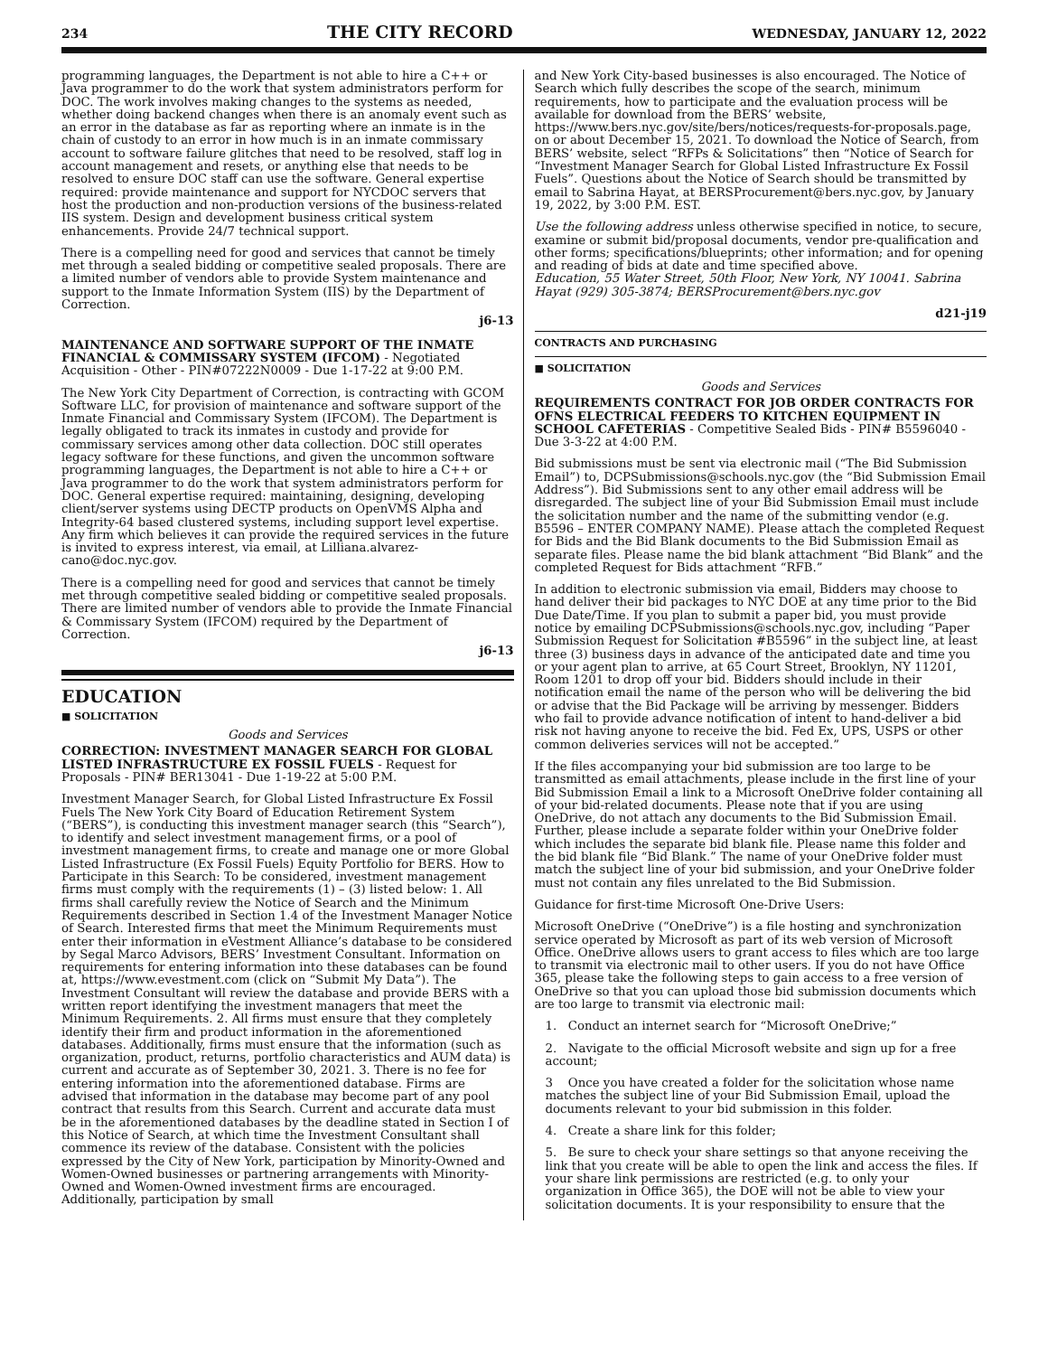234 THE CITY RECORD WEDNESDAY, JANUARY 12, 2022
programming languages, the Department is not able to hire a C++ or Java programmer to do the work that system administrators perform for DOC. The work involves making changes to the systems as needed, whether doing backend changes when there is an anomaly event such as an error in the database as far as reporting where an inmate is in the chain of custody to an error in how much is in an inmate commissary account to software failure glitches that need to be resolved, staff log in account management and resets, or anything else that needs to be resolved to ensure DOC staff can use the software. General expertise required: provide maintenance and support for NYCDOC servers that host the production and non-production versions of the business-related IIS system. Design and development business critical system enhancements. Provide 24/7 technical support.
There is a compelling need for good and services that cannot be timely met through a sealed bidding or competitive sealed proposals. There are a limited number of vendors able to provide System maintenance and support to the Inmate Information System (IIS) by the Department of Correction.
j6-13
MAINTENANCE AND SOFTWARE SUPPORT OF THE INMATE FINANCIAL & COMMISSARY SYSTEM (IFCOM) - Negotiated Acquisition - Other - PIN#07222N0009 - Due 1-17-22 at 9:00 P.M.
The New York City Department of Correction, is contracting with GCOM Software LLC, for provision of maintenance and software support of the Inmate Financial and Commissary System (IFCOM). The Department is legally obligated to track its inmates in custody and provide for commissary services among other data collection. DOC still operates legacy software for these functions, and given the uncommon software programming languages, the Department is not able to hire a C++ or Java programmer to do the work that system administrators perform for DOC. General expertise required: maintaining, designing, developing client/server systems using DECTP products on OpenVMS Alpha and Integrity-64 based clustered systems, including support level expertise. Any firm which believes it can provide the required services in the future is invited to express interest, via email, at Lilliana.alvarez-cano@doc.nyc.gov.
There is a compelling need for good and services that cannot be timely met through competitive sealed bidding or competitive sealed proposals. There are limited number of vendors able to provide the Inmate Financial & Commissary System (IFCOM) required by the Department of Correction.
j6-13
EDUCATION
■ SOLICITATION
Goods and Services
CORRECTION: INVESTMENT MANAGER SEARCH FOR GLOBAL LISTED INFRASTRUCTURE EX FOSSIL FUELS - Request for Proposals - PIN# BER13041 - Due 1-19-22 at 5:00 P.M.
Investment Manager Search, for Global Listed Infrastructure Ex Fossil Fuels The New York City Board of Education Retirement System (“BERS”), is conducting this investment manager search (this “Search”), to identify and select investment management firms, or a pool of investment management firms, to create and manage one or more Global Listed Infrastructure (Ex Fossil Fuels) Equity Portfolio for BERS. How to Participate in this Search: To be considered, investment management firms must comply with the requirements (1) – (3) listed below: 1. All firms shall carefully review the Notice of Search and the Minimum Requirements described in Section 1.4 of the Investment Manager Notice of Search. Interested firms that meet the Minimum Requirements must enter their information in eVestment Alliance’s database to be considered by Segal Marco Advisors, BERS’ Investment Consultant. Information on requirements for entering information into these databases can be found at, https://www.evestment.com (click on “Submit My Data”). The Investment Consultant will review the database and provide BERS with a written report identifying the investment managers that meet the Minimum Requirements. 2. All firms must ensure that they completely identify their firm and product information in the aforementioned databases. Additionally, firms must ensure that the information (such as organization, product, returns, portfolio characteristics and AUM data) is current and accurate as of September 30, 2021. 3. There is no fee for entering information into the aforementioned database. Firms are advised that information in the database may become part of any pool contract that results from this Search. Current and accurate data must be in the aforementioned databases by the deadline stated in Section I of this Notice of Search, at which time the Investment Consultant shall commence its review of the database. Consistent with the policies expressed by the City of New York, participation by Minority-Owned and Women-Owned businesses or partnering arrangements with Minority-Owned and Women-Owned investment firms are encouraged. Additionally, participation by small
and New York City-based businesses is also encouraged. The Notice of Search which fully describes the scope of the search, minimum requirements, how to participate and the evaluation process will be available for download from the BERS’ website, https://www.bers.nyc.gov/site/bers/notices/requests-for-proposals.page, on or about December 15, 2021. To download the Notice of Search, from BERS’ website, select “RFPs & Solicitations” then “Notice of Search for “Investment Manager Search for Global Listed Infrastructure Ex Fossil Fuels”. Questions about the Notice of Search should be transmitted by email to Sabrina Hayat, at BERSProcurement@bers.nyc.gov, by January 19, 2022, by 3:00 P.M. EST.
Use the following address unless otherwise specified in notice, to secure, examine or submit bid/proposal documents, vendor pre-qualification and other forms; specifications/blueprints; other information; and for opening and reading of bids at date and time specified above.
Education, 55 Water Street, 50th Floor, New York, NY 10041. Sabrina Hayat (929) 305-3874; BERSProcurement@bers.nyc.gov
d21-j19
CONTRACTS AND PURCHASING
■ SOLICITATION
Goods and Services
REQUIREMENTS CONTRACT FOR JOB ORDER CONTRACTS FOR OFNS ELECTRICAL FEEDERS TO KITCHEN EQUIPMENT IN SCHOOL CAFETERIAS - Competitive Sealed Bids - PIN# B5596040 - Due 3-3-22 at 4:00 P.M.
Bid submissions must be sent via electronic mail (“The Bid Submission Email”) to, DCPSubmissions@schools.nyc.gov (the “Bid Submission Email Address”). Bid Submissions sent to any other email address will be disregarded. The subject line of your Bid Submission Email must include the solicitation number and the name of the submitting vendor (e.g. B5596 – ENTER COMPANY NAME). Please attach the completed Request for Bids and the Bid Blank documents to the Bid Submission Email as separate files. Please name the bid blank attachment “Bid Blank” and the completed Request for Bids attachment “RFB.”
In addition to electronic submission via email, Bidders may choose to hand deliver their bid packages to NYC DOE at any time prior to the Bid Due Date/Time. If you plan to submit a paper bid, you must provide notice by emailing DCPSubmissions@schools.nyc.gov, including “Paper Submission Request for Solicitation #B5596” in the subject line, at least three (3) business days in advance of the anticipated date and time you or your agent plan to arrive, at 65 Court Street, Brooklyn, NY 11201, Room 1201 to drop off your bid. Bidders should include in their notification email the name of the person who will be delivering the bid or advise that the Bid Package will be arriving by messenger. Bidders who fail to provide advance notification of intent to hand-deliver a bid risk not having anyone to receive the bid. Fed Ex, UPS, USPS or other common deliveries services will not be accepted.”
If the files accompanying your bid submission are too large to be transmitted as email attachments, please include in the first line of your Bid Submission Email a link to a Microsoft OneDrive folder containing all of your bid-related documents. Please note that if you are using OneDrive, do not attach any documents to the Bid Submission Email. Further, please include a separate folder within your OneDrive folder which includes the separate bid blank file. Please name this folder and the bid blank file “Bid Blank.” The name of your OneDrive folder must match the subject line of your bid submission, and your OneDrive folder must not contain any files unrelated to the Bid Submission.
Guidance for first-time Microsoft One-Drive Users:
Microsoft OneDrive (“OneDrive”) is a file hosting and synchronization service operated by Microsoft as part of its web version of Microsoft Office. OneDrive allows users to grant access to files which are too large to transmit via electronic mail to other users. If you do not have Office 365, please take the following steps to gain access to a free version of OneDrive so that you can upload those bid submission documents which are too large to transmit via electronic mail:
1. Conduct an internet search for “Microsoft OneDrive;”
2. Navigate to the official Microsoft website and sign up for a free account;
3 Once you have created a folder for the solicitation whose name matches the subject line of your Bid Submission Email, upload the documents relevant to your bid submission in this folder.
4. Create a share link for this folder;
5. Be sure to check your share settings so that anyone receiving the link that you create will be able to open the link and access the files. If your share link permissions are restricted (e.g. to only your organization in Office 365), the DOE will not be able to view your solicitation documents. It is your responsibility to ensure that the